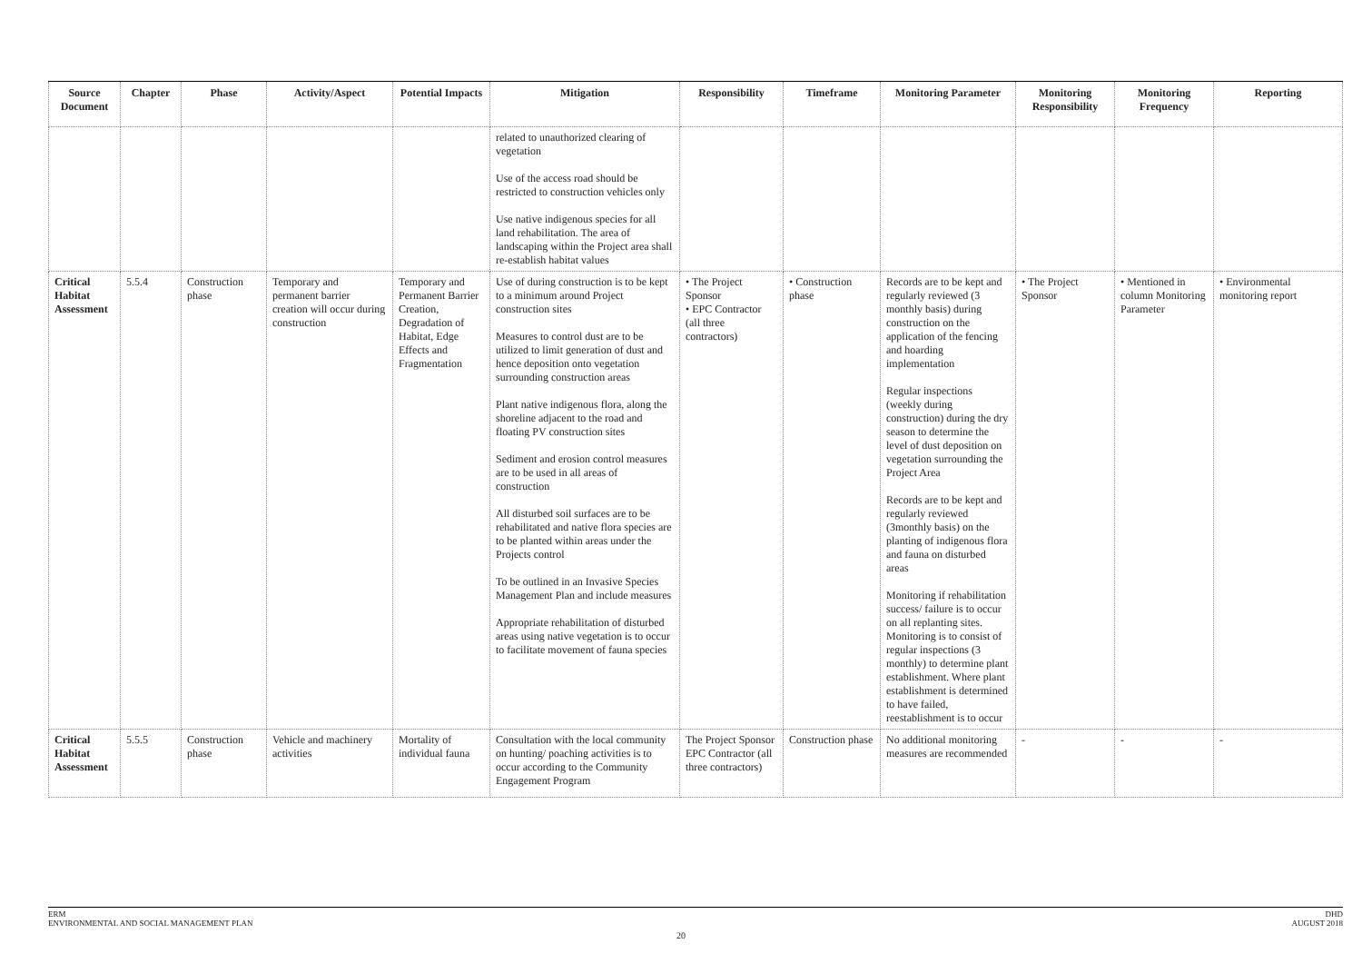| Source Document | Chapter | Phase | Activity/Aspect | Potential Impacts | Mitigation | Responsibility | Timeframe | Monitoring Parameter | Monitoring Responsibility | Monitoring Frequency | Reporting |
| --- | --- | --- | --- | --- | --- | --- | --- | --- | --- | --- | --- |
| | | | | | related to unauthorized clearing of vegetation Use of the access road should be restricted to construction vehicles only Use native indigenous species for all land rehabilitation. The area of landscaping within the Project area shall re-establish habitat values | | | | | | |
| Critical Habitat Assessment | 5.5.4 | Construction phase | Temporary and permanent barrier creation will occur during construction | Temporary and Permanent Barrier Creation, Degradation of Habitat, Edge Effects and Fragmentation | Use of during construction is to be kept to a minimum around Project construction sites Measures to control dust are to be utilized to limit generation of dust and hence deposition onto vegetation surrounding construction areas Plant native indigenous flora, along the shoreline adjacent to the road and floating PV construction sites Sediment and erosion control measures are to be used in all areas of construction All disturbed soil surfaces are to be rehabilitated and native flora species are to be planted within areas under the Projects control To be outlined in an Invasive Species Management Plan and include measures Appropriate rehabilitation of disturbed areas using native vegetation is to occur to facilitate movement of fauna species | • The Project Sponsor • EPC Contractor (all three contractors) | • Construction phase | Records are to be kept and regularly reviewed (3 monthly basis) during construction on the application of the fencing and hoarding implementation Regular inspections (weekly during construction) during the dry season to determine the level of dust deposition on vegetation surrounding the Project Area Records are to be kept and regularly reviewed (3monthly basis) on the planting of indigenous flora and fauna on disturbed areas Monitoring if rehabilitation success/ failure is to occur on all replanting sites. Monitoring is to consist of regular inspections (3 monthly) to determine plant establishment. Where plant establishment is determined to have failed, reestablishment is to occur | • The Project Sponsor | • Mentioned in column Monitoring Parameter | • Environmental monitoring report |
| Critical Habitat Assessment | 5.5.5 | Construction phase | Vehicle and machinery activities | Mortality of individual fauna | Consultation with the local community on hunting/ poaching activities is to occur according to the Community Engagement Program | The Project Sponsor EPC Contractor (all three contractors) | Construction phase | No additional monitoring measures are recommended | - | - | - |
ERM
ENVIRONMENTAL AND SOCIAL MANAGEMENT PLAN
DHD
AUGUST 2018
20